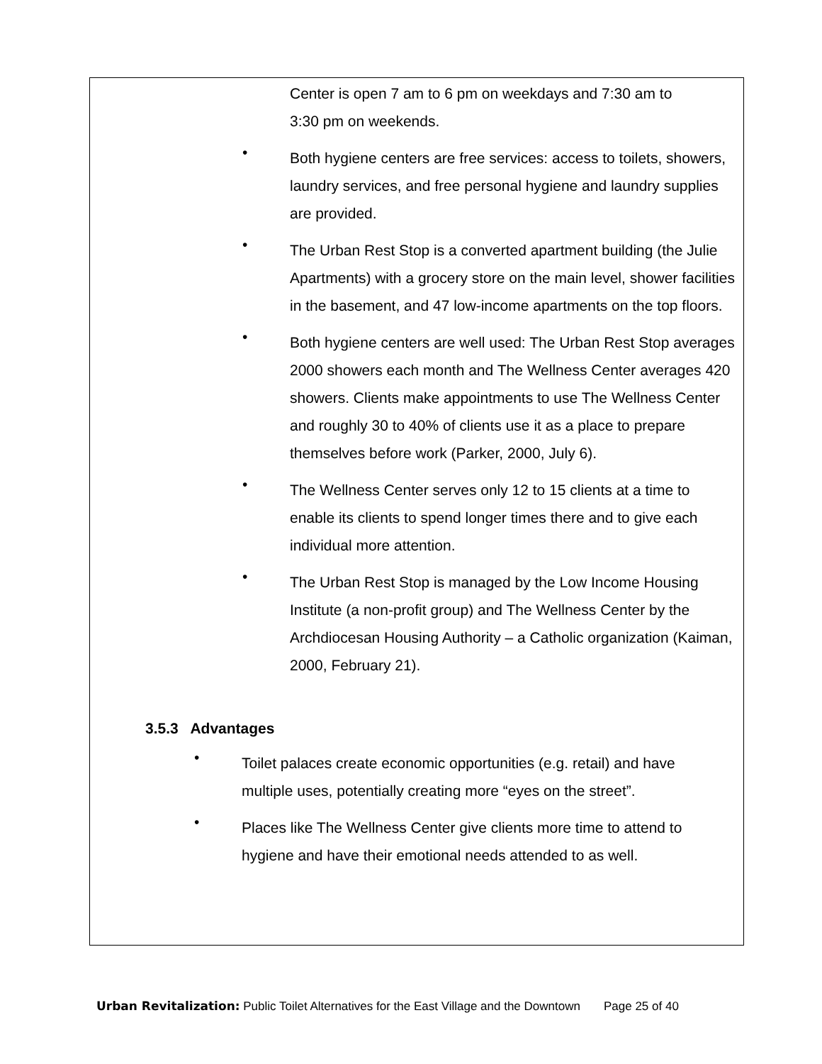Center is open 7 am to 6 pm on weekdays and 7:30 am to
3:30 pm on weekends.
•
Both hygiene centers are free services: access to toilets, showers, laundry services, and free personal hygiene and laundry supplies are provided.
•
The Urban Rest Stop is a converted apartment building (the Julie Apartments) with a grocery store on the main level, shower facilities in the basement, and 47 low-income apartments on the top floors.
•
Both hygiene centers are well used: The Urban Rest Stop averages 2000 showers each month and The Wellness Center averages 420 showers. Clients make appointments to use The Wellness Center and roughly 30 to 40% of clients use it as a place to prepare themselves before work (Parker, 2000, July 6).
•
The Wellness Center serves only 12 to 15 clients at a time to enable its clients to spend longer times there and to give each individual more attention.
•
The Urban Rest Stop is managed by the Low Income Housing Institute (a non-profit group) and The Wellness Center by the Archdiocesan Housing Authority – a Catholic organization (Kaiman, 2000, February 21).
3.5.3 Advantages
•
Toilet palaces create economic opportunities (e.g. retail) and have multiple uses, potentially creating more “eyes on the street”.
•
Places like The Wellness Center give clients more time to attend to hygiene and have their emotional needs attended to as well.
Urban Revitalization: Public Toilet Alternatives for the East Village and the Downtown Page 25 of 40